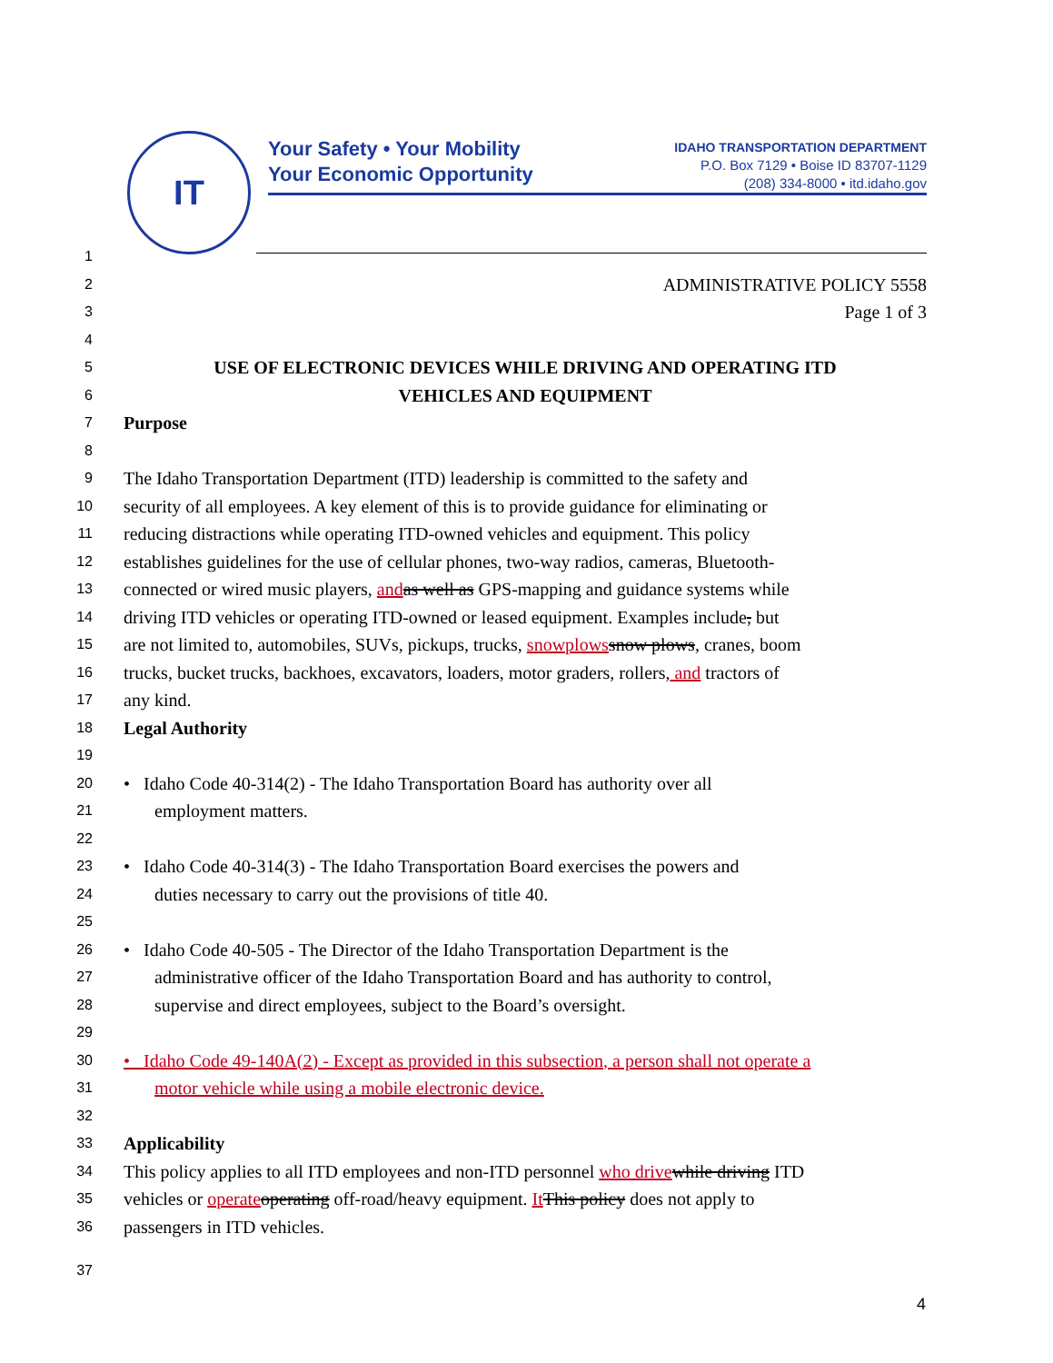IT
Your Safety • Your Mobility
Your Economic Opportunity
IDAHO TRANSPORTATION DEPARTMENT
P.O. Box 7129 • Boise ID 83707-1129
(208) 334-8000 • itd.idaho.gov
1
2 ADMINISTRATIVE POLICY 5558
3 Page 1 of 3
4
5 USE OF ELECTRONIC DEVICES WHILE DRIVING AND OPERATING ITD
6 VEHICLES AND EQUIPMENT
7 Purpose
8
9 The Idaho Transportation Department (ITD) leadership is committed to the safety and
10 security of all employees. A key element of this is to provide guidance for eliminating or
11 reducing distractions while operating ITD-owned vehicles and equipment. This policy
12 establishes guidelines for the use of cellular phones, two-way radios, cameras, Bluetooth-
13 connected or wired music players, and as well as GPS-mapping and guidance systems while
14 driving ITD vehicles or operating ITD-owned or leased equipment. Examples include, but
15 are not limited to, automobiles, SUVs, pickups, trucks, snowplows snow plows, cranes, boom
16 trucks, bucket trucks, backhoes, excavators, loaders, motor graders, rollers, and tractors of
17 any kind.
18 Legal Authority
19
20 • Idaho Code 40-314(2) - The Idaho Transportation Board has authority over all
21 employment matters.
22
23 • Idaho Code 40-314(3) - The Idaho Transportation Board exercises the powers and
24 duties necessary to carry out the provisions of title 40.
25
26 • Idaho Code 40-505 - The Director of the Idaho Transportation Department is the
27 administrative officer of the Idaho Transportation Board and has authority to control,
28 supervise and direct employees, subject to the Board’s oversight.
29
30 • Idaho Code 49-140A(2) - Except as provided in this subsection, a person shall not operate a
31 motor vehicle while using a mobile electronic device.
32
33 Applicability
34 This policy applies to all ITD employees and non-ITD personnel who drive while driving ITD
35 vehicles or operate operating off-road/heavy equipment. It This policy does not apply to
36 passengers in ITD vehicles.
37
4